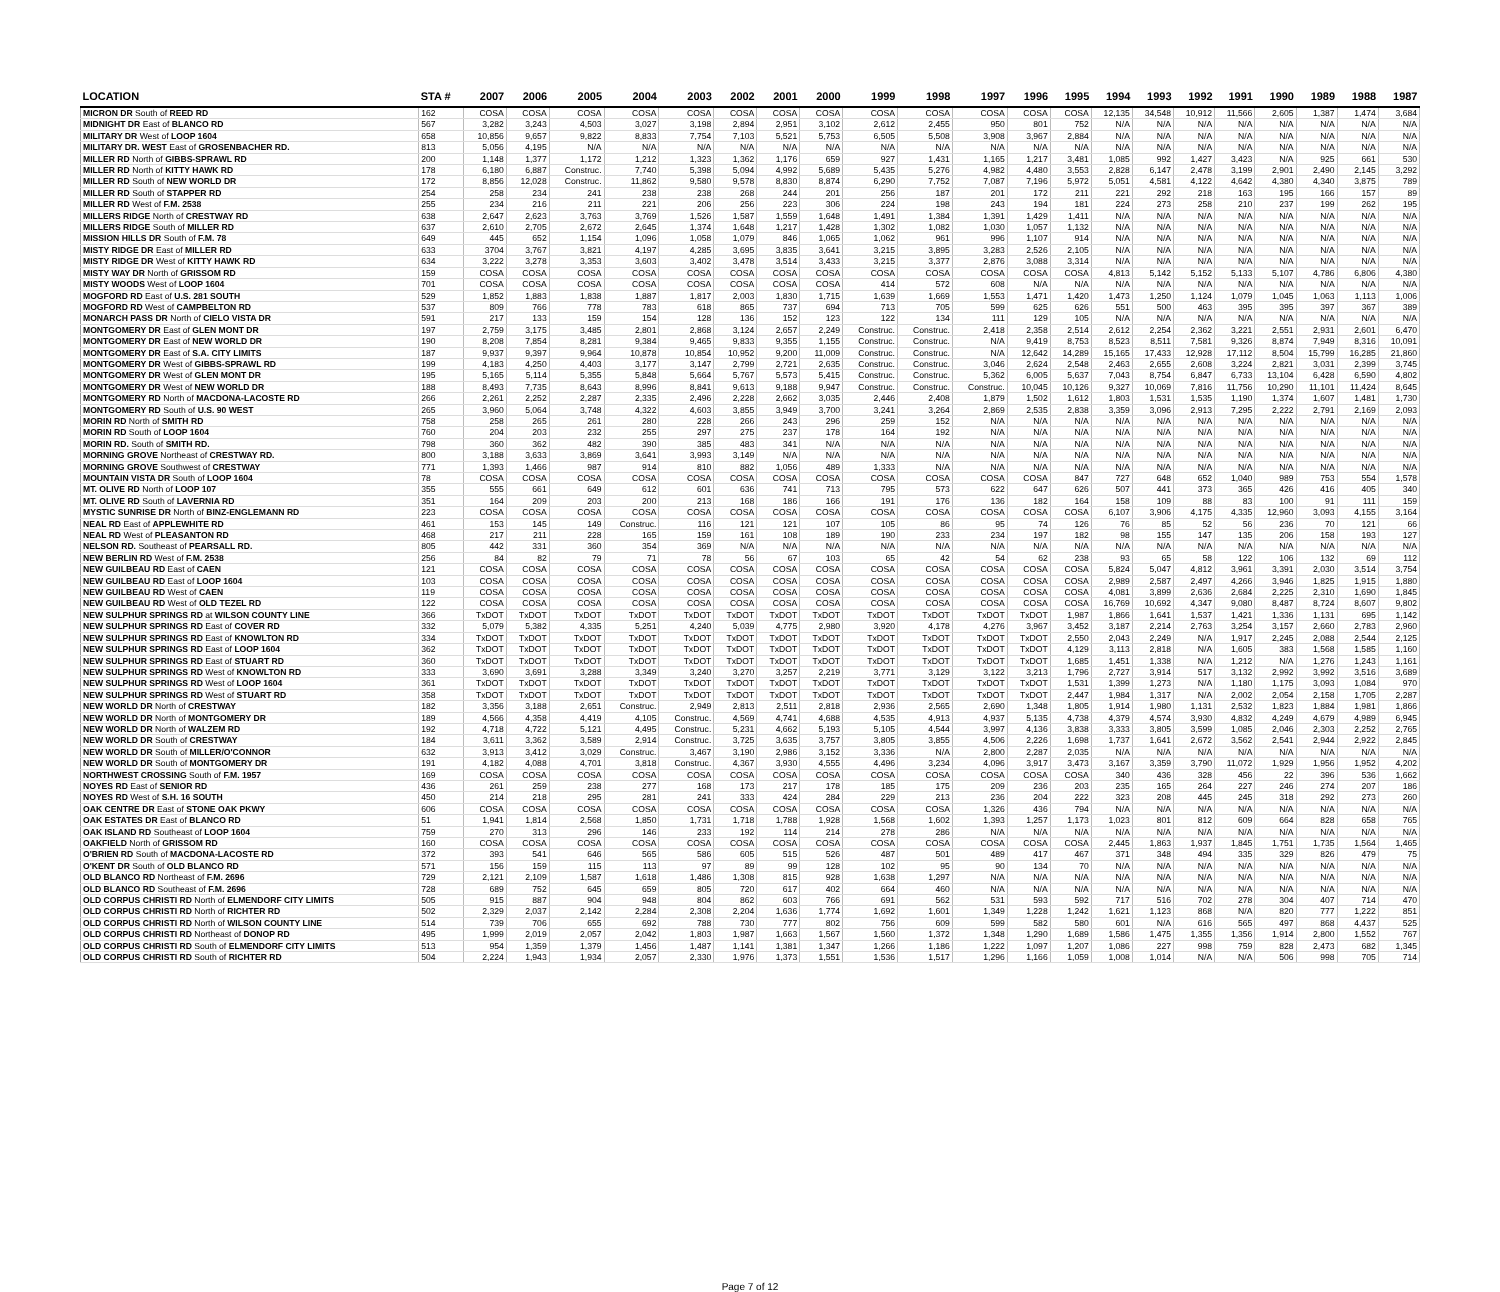| LOCATION | STA # | 2007 | 2006 | 2005 | 2004 | 2003 | 2002 | 2001 | 2000 | 1999 | 1998 | 1997 | 1996 | 1995 | 1994 | 1993 | 1992 | 1991 | 1990 | 1989 | 1988 | 1987 |
| --- | --- | --- | --- | --- | --- | --- | --- | --- | --- | --- | --- | --- | --- | --- | --- | --- | --- | --- | --- | --- | --- | --- |
| MICRON DR South of REED RD | 162 | COSA | COSA | COSA | COSA | COSA | COSA | COSA | COSA | COSA | COSA | COSA | COSA | COSA | 12,135 | 34,548 | 10,912 | 11,566 | 2,605 | 1,387 | 1,474 | 3,684 |
| MIDNIGHT DR East of BLANCO RD | 567 | 3,282 | 3,243 | 4,503 | 3,027 | 3,198 | 2,894 | 2,951 | 3,102 | 2,612 | 2,455 | 950 | 801 | 752 | N/A | N/A | N/A | N/A | N/A | N/A | N/A | N/A |
| MILITARY DR West of LOOP 1604 | 658 | 10,856 | 9,657 | 9,822 | 8,833 | 7,754 | 7,103 | 5,521 | 5,753 | 6,505 | 5,508 | 3,908 | 3,967 | 2,884 | N/A | N/A | N/A | N/A | N/A | N/A | N/A | N/A |
| MILITARY DR. WEST East of GROSENBACHER RD. | 813 | 5,056 | 4,195 | N/A | N/A | N/A | N/A | N/A | N/A | N/A | N/A | N/A | N/A | N/A | N/A | N/A | N/A | N/A | N/A | N/A | N/A | N/A |
| MILLER RD North of GIBBS-SPRAWL RD | 200 | 1,148 | 1,377 | 1,172 | 1,212 | 1,323 | 1,362 | 1,176 | 659 | 927 | 1,431 | 1,165 | 1,217 | 3,481 | 1,085 | 992 | 1,427 | 3,423 | N/A | 925 | 661 | 530 |
| MILLER RD North of KITTY HAWK RD | 178 | 6,180 | 6,887 | Construc. | 7,740 | 5,398 | 5,094 | 4,992 | 5,689 | 5,435 | 5,276 | 4,982 | 4,480 | 3,553 | 2,828 | 6,147 | 2,478 | 3,199 | 2,901 | 2,490 | 2,145 | 3,292 |
| MILLER RD South of NEW WORLD DR | 172 | 8,856 | 12,028 | Construc. | 11,862 | 9,580 | 9,578 | 8,830 | 8,874 | 6,290 | 7,752 | 7,087 | 7,196 | 5,972 | 5,051 | 4,581 | 4,122 | 4,642 | 4,380 | 4,340 | 3,875 | 789 |
| MILLER RD South of STAPPER RD | 254 | 258 | 234 | 241 | 238 | 238 | 268 | 244 | 201 | 256 | 187 | 201 | 172 | 211 | 221 | 292 | 218 | 163 | 195 | 166 | 157 | 89 |
| MILLER RD West of F.M. 2538 | 255 | 234 | 216 | 211 | 221 | 206 | 256 | 223 | 306 | 224 | 198 | 243 | 194 | 181 | 224 | 273 | 258 | 210 | 237 | 199 | 262 | 195 |
| MILLERS RIDGE North of CRESTWAY RD | 638 | 2,647 | 2,623 | 3,763 | 3,769 | 1,526 | 1,587 | 1,559 | 1,648 | 1,491 | 1,384 | 1,391 | 1,429 | 1,411 | N/A | N/A | N/A | N/A | N/A | N/A | N/A | N/A |
| MILLERS RIDGE South of MILLER RD | 637 | 2,610 | 2,705 | 2,672 | 2,645 | 1,374 | 1,648 | 1,217 | 1,428 | 1,302 | 1,082 | 1,030 | 1,057 | 1,132 | N/A | N/A | N/A | N/A | N/A | N/A | N/A | N/A |
| MISSION HILLS DR South of F.M. 78 | 649 | 445 | 652 | 1,154 | 1,096 | 1,058 | 1,079 | 846 | 1,065 | 1,062 | 961 | 996 | 1,107 | 914 | N/A | N/A | N/A | N/A | N/A | N/A | N/A | N/A |
| MISTY RIDGE DR East of MILLER RD | 633 | 3704 | 3,767 | 3,821 | 4,197 | 4,285 | 3,695 | 3,835 | 3,641 | 3,215 | 3,895 | 3,283 | 2,526 | 2,105 | N/A | N/A | N/A | N/A | N/A | N/A | N/A | N/A |
| MISTY RIDGE DR West of KITTY HAWK RD | 634 | 3,222 | 3,278 | 3,353 | 3,603 | 3,402 | 3,478 | 3,514 | 3,433 | 3,215 | 3,377 | 2,876 | 3,088 | 3,314 | N/A | N/A | N/A | N/A | N/A | N/A | N/A | N/A |
| MISTY WAY DR North of GRISSOM RD | 159 | COSA | COSA | COSA | COSA | COSA | COSA | COSA | COSA | COSA | COSA | COSA | COSA | COSA | 4,813 | 5,142 | 5,152 | 5,133 | 5,107 | 4,786 | 6,806 | 4,380 |
| MISTY WOODS West of LOOP 1604 | 701 | COSA | COSA | COSA | COSA | COSA | COSA | COSA | COSA | 414 | 572 | 608 | N/A | N/A | N/A | N/A | N/A | N/A | N/A | N/A | N/A | N/A |
| MOGFORD RD East of U.S. 281 SOUTH | 529 | 1,852 | 1,883 | 1,838 | 1,887 | 1,817 | 2,003 | 1,830 | 1,715 | 1,639 | 1,669 | 1,553 | 1,471 | 1,420 | 1,473 | 1,250 | 1,124 | 1,079 | 1,045 | 1,063 | 1,113 | 1,006 |
| MOGFORD RD West of CAMPBELTON RD | 537 | 809 | 766 | 778 | 783 | 618 | 865 | 737 | 694 | 713 | 705 | 599 | 625 | 626 | 551 | 500 | 463 | 395 | 395 | 397 | 367 | 389 |
| MONARCH PASS DR North of CIELO VISTA DR | 591 | 217 | 133 | 159 | 154 | 128 | 136 | 152 | 123 | 122 | 134 | 111 | 129 | 105 | N/A | N/A | N/A | N/A | N/A | N/A | N/A | N/A |
| MONTGOMERY DR East of GLEN MONT DR | 197 | 2,759 | 3,175 | 3,485 | 2,801 | 2,868 | 3,124 | 2,657 | 2,249 | Construc. | Construc. | 2,418 | 2,358 | 2,514 | 2,612 | 2,254 | 2,362 | 3,221 | 2,551 | 2,931 | 2,601 | 6,470 |
| MONTGOMERY DR East of NEW WORLD DR | 190 | 8,208 | 7,854 | 8,281 | 9,384 | 9,465 | 9,833 | 9,355 | 1,155 | Construc. | Construc. | N/A | 9,419 | 8,753 | 8,523 | 8,511 | 7,581 | 9,326 | 8,874 | 7,949 | 8,316 | 10,091 |
| MONTGOMERY DR East of S.A. CITY LIMITS | 187 | 9,937 | 9,397 | 9,964 | 10,878 | 10,854 | 10,952 | 9,200 | 11,009 | Construc. | Construc. | N/A | 12,642 | 14,289 | 15,165 | 17,433 | 12,928 | 17,112 | 8,504 | 15,799 | 16,285 | 21,860 |
| MONTGOMERY DR West of GIBBS-SPRAWL RD | 199 | 4,183 | 4,250 | 4,403 | 3,177 | 3,147 | 2,799 | 2,721 | 2,635 | Construc. | Construc. | 3,046 | 2,624 | 2,548 | 2,463 | 2,655 | 2,608 | 3,224 | 2,821 | 3,031 | 2,399 | 3,745 |
| MONTGOMERY DR West of GLEN MONT DR | 195 | 5,165 | 5,114 | 5,355 | 5,848 | 5,664 | 5,767 | 5,573 | 5,415 | Construc. | Construc. | 5,362 | 6,005 | 5,637 | 7,043 | 8,754 | 6,847 | 6,733 | 13,104 | 6,428 | 6,590 | 4,802 |
| MONTGOMERY DR West of NEW WORLD DR | 188 | 8,493 | 7,735 | 8,643 | 8,996 | 8,841 | 9,613 | 9,188 | 9,947 | Construc. | Construc. | Construc. | 10,045 | 10,126 | 9,327 | 10,069 | 7,816 | 11,756 | 10,290 | 11,101 | 11,424 | 8,645 |
| MONTGOMERY RD North of MACDONA-LACOSTE RD | 266 | 2,261 | 2,252 | 2,287 | 2,335 | 2,496 | 2,228 | 2,662 | 3,035 | 2,446 | 2,408 | 1,879 | 1,502 | 1,612 | 1,803 | 1,531 | 1,535 | 1,190 | 1,374 | 1,607 | 1,481 | 1,730 |
| MONTGOMERY RD South of U.S. 90 WEST | 265 | 3,960 | 5,064 | 3,748 | 4,322 | 4,603 | 3,855 | 3,949 | 3,700 | 3,241 | 3,264 | 2,869 | 2,535 | 2,838 | 3,359 | 3,096 | 2,913 | 7,295 | 2,222 | 2,791 | 2,169 | 2,093 |
| MORIN RD North of SMITH RD | 758 | 258 | 265 | 261 | 280 | 228 | 266 | 243 | 296 | 259 | 152 | N/A | N/A | N/A | N/A | N/A | N/A | N/A | N/A | N/A | N/A | N/A |
| MORIN RD South of LOOP 1604 | 760 | 204 | 203 | 232 | 255 | 297 | 275 | 237 | 178 | 164 | 192 | N/A | N/A | N/A | N/A | N/A | N/A | N/A | N/A | N/A | N/A | N/A |
| MORIN RD. South of SMITH RD. | 798 | 360 | 362 | 482 | 390 | 385 | 483 | 341 | N/A | N/A | N/A | N/A | N/A | N/A | N/A | N/A | N/A | N/A | N/A | N/A | N/A | N/A |
| MORNING GROVE Northeast of CRESTWAY RD. | 800 | 3,188 | 3,633 | 3,869 | 3,641 | 3,993 | 3,149 | N/A | N/A | N/A | N/A | N/A | N/A | N/A | N/A | N/A | N/A | N/A | N/A | N/A | N/A | N/A |
| MORNING GROVE Southwest of CRESTWAY | 771 | 1,393 | 1,466 | 987 | 914 | 810 | 882 | 1,056 | 489 | 1,333 | N/A | N/A | N/A | N/A | N/A | N/A | N/A | N/A | N/A | N/A | N/A | N/A |
| MOUNTAIN VISTA DR South of LOOP 1604 | 78 | COSA | COSA | COSA | COSA | COSA | COSA | COSA | COSA | COSA | COSA | COSA | COSA | 847 | 727 | 648 | 652 | 1,040 | 989 | 753 | 554 | 1,578 |
| MT. OLIVE RD North of LOOP 107 | 355 | 555 | 661 | 649 | 612 | 601 | 636 | 741 | 713 | 795 | 573 | 622 | 647 | 626 | 507 | 441 | 373 | 365 | 426 | 416 | 405 | 340 |
| MT. OLIVE RD South of LAVERNIA RD | 351 | 164 | 209 | 203 | 200 | 213 | 168 | 186 | 166 | 191 | 176 | 136 | 182 | 164 | 158 | 109 | 88 | 83 | 100 | 91 | 111 | 159 |
| MYSTIC SUNRISE DR North of BINZ-ENGLEMANN RD | 223 | COSA | COSA | COSA | COSA | COSA | COSA | COSA | COSA | COSA | COSA | COSA | COSA | COSA | 6,107 | 3,906 | 4,175 | 4,335 | 12,960 | 3,093 | 4,155 | 3,164 |
| NEAL RD East of APPLEWHITE RD | 461 | 153 | 145 | 149 | Construc. | 116 | 121 | 121 | 107 | 105 | 86 | 95 | 74 | 126 | 76 | 85 | 52 | 56 | 236 | 70 | 121 | 66 |
| NEAL RD West of PLEASANTON RD | 468 | 217 | 211 | 228 | 165 | 159 | 161 | 108 | 189 | 190 | 233 | 234 | 197 | 182 | 98 | 155 | 147 | 135 | 206 | 158 | 193 | 127 |
| NELSON RD. Southeast of PEARSALL RD. | 805 | 442 | 331 | 360 | 354 | 369 | N/A | N/A | N/A | N/A | N/A | N/A | N/A | N/A | N/A | N/A | N/A | N/A | N/A | N/A | N/A | N/A |
| NEW BERLIN RD West of F.M. 2538 | 256 | 84 | 82 | 79 | 71 | 78 | 56 | 67 | 103 | 65 | 42 | 54 | 62 | 238 | 93 | 65 | 58 | 122 | 106 | 132 | 69 | 112 |
| NEW GUILBEAU RD East of CAEN | 121 | COSA | COSA | COSA | COSA | COSA | COSA | COSA | COSA | COSA | COSA | COSA | COSA | COSA | 5,824 | 5,047 | 4,812 | 3,961 | 3,391 | 2,030 | 3,514 | 3,754 |
| NEW GUILBEAU RD East of LOOP 1604 | 103 | COSA | COSA | COSA | COSA | COSA | COSA | COSA | COSA | COSA | COSA | COSA | COSA | COSA | 2,989 | 2,587 | 2,497 | 4,266 | 3,946 | 1,825 | 1,915 | 1,880 |
| NEW GUILBEAU RD West of CAEN | 119 | COSA | COSA | COSA | COSA | COSA | COSA | COSA | COSA | COSA | COSA | COSA | COSA | COSA | 4,081 | 3,899 | 2,636 | 2,684 | 2,225 | 2,310 | 1,690 | 1,845 |
| NEW GUILBEAU RD West of OLD TEZEL RD | 122 | COSA | COSA | COSA | COSA | COSA | COSA | COSA | COSA | COSA | COSA | COSA | COSA | COSA | 16,769 | 10,692 | 4,347 | 9,080 | 8,487 | 8,724 | 8,607 | 9,802 |
| NEW SULPHUR SPRINGS RD at WILSON COUNTY LINE | 366 | TxDOT | TxDOT | TxDOT | TxDOT | TxDOT | TxDOT | TxDOT | TxDOT | TxDOT | TxDOT | TxDOT | TxDOT | 1,987 | 1,866 | 1,641 | 1,537 | 1,421 | 1,336 | 1,131 | 695 | 1,142 |
| NEW SULPHUR SPRINGS RD East of COVER RD | 332 | 5,079 | 5,382 | 4,335 | 5,251 | 4,240 | 5,039 | 4,775 | 2,980 | 3,920 | 4,178 | 4,276 | 3,967 | 3,452 | 3,187 | 2,214 | 2,763 | 3,254 | 3,157 | 2,660 | 2,783 | 2,960 |
| NEW SULPHUR SPRINGS RD East of KNOWLTON RD | 334 | TxDOT | TxDOT | TxDOT | TxDOT | TxDOT | TxDOT | TxDOT | TxDOT | TxDOT | TxDOT | TxDOT | TxDOT | 2,550 | 2,043 | 2,249 | N/A | 1,917 | 2,245 | 2,088 | 2,544 | 2,125 |
| NEW SULPHUR SPRINGS RD East of LOOP 1604 | 362 | TxDOT | TxDOT | TxDOT | TxDOT | TxDOT | TxDOT | TxDOT | TxDOT | TxDOT | TxDOT | TxDOT | TxDOT | 4,129 | 3,113 | 2,818 | N/A | 1,605 | 383 | 1,568 | 1,585 | 1,160 |
| NEW SULPHUR SPRINGS RD East of STUART RD | 360 | TxDOT | TxDOT | TxDOT | TxDOT | TxDOT | TxDOT | TxDOT | TxDOT | TxDOT | TxDOT | TxDOT | TxDOT | 1,685 | 1,451 | 1,338 | N/A | 1,212 | N/A | 1,276 | 1,243 | 1,161 |
| NEW SULPHUR SPRINGS RD West of KNOWLTON RD | 333 | 3,690 | 3,691 | 3,288 | 3,349 | 3,240 | 3,270 | 3,257 | 2,219 | 3,771 | 3,129 | 3,122 | 3,213 | 1,796 | 2,727 | 3,914 | 517 | 3,132 | 2,992 | 3,992 | 3,516 | 3,689 |
| NEW SULPHUR SPRINGS RD West of LOOP 1604 | 361 | TxDOT | TxDOT | TxDOT | TxDOT | TxDOT | TxDOT | TxDOT | TxDOT | TxDOT | TxDOT | TxDOT | TxDOT | 1,531 | 1,399 | 1,273 | N/A | 1,180 | 1,175 | 3,093 | 1,084 | 970 |
| NEW SULPHUR SPRINGS RD West of STUART RD | 358 | TxDOT | TxDOT | TxDOT | TxDOT | TxDOT | TxDOT | TxDOT | TxDOT | TxDOT | TxDOT | TxDOT | TxDOT | 2,447 | 1,984 | 1,317 | N/A | 2,002 | 2,054 | 2,158 | 1,705 | 2,287 |
| NEW WORLD DR North of CRESTWAY | 182 | 3,356 | 3,188 | 2,651 | Construc. | 2,949 | 2,813 | 2,511 | 2,818 | 2,936 | 2,565 | 2,690 | 1,348 | 1,805 | 1,914 | 1,980 | 1,131 | 2,532 | 1,823 | 1,884 | 1,981 | 1,866 |
| NEW WORLD DR North of MONTGOMERY DR | 189 | 4,566 | 4,358 | 4,419 | 4,105 | Construc. | 4,569 | 4,741 | 4,688 | 4,535 | 4,913 | 4,937 | 5,135 | 4,738 | 4,379 | 4,574 | 3,930 | 4,832 | 4,249 | 4,679 | 4,989 | 6,945 |
| NEW WORLD DR North of WALZEM RD | 192 | 4,718 | 4,722 | 5,121 | 4,495 | Construc. | 5,231 | 4,662 | 5,193 | 5,105 | 4,544 | 3,997 | 4,136 | 3,838 | 3,333 | 3,805 | 3,599 | 1,085 | 2,046 | 2,303 | 2,252 | 2,765 |
| NEW WORLD DR South of CRESTWAY | 184 | 3,611 | 3,362 | 3,589 | 2,914 | Construc. | 3,725 | 3,635 | 3,757 | 3,805 | 3,855 | 4,506 | 2,226 | 1,698 | 1,737 | 1,641 | 2,672 | 3,562 | 2,541 | 2,944 | 2,922 | 2,845 |
| NEW WORLD DR South of MILLER/O'CONNOR | 632 | 3,913 | 3,412 | 3,029 | Construc. | 3,467 | 3,190 | 2,986 | 3,152 | 3,336 | N/A | 2,800 | 2,287 | 2,035 | N/A | N/A | N/A | N/A | N/A | N/A | N/A | N/A |
| NEW WORLD DR South of MONTGOMERY DR | 191 | 4,182 | 4,088 | 4,701 | 3,818 | Construc. | 4,367 | 3,930 | 4,555 | 4,496 | 3,234 | 4,096 | 3,917 | 3,473 | 3,167 | 3,359 | 3,790 | 11,072 | 1,929 | 1,956 | 1,952 | 4,202 |
| NORTHWEST CROSSING South of F.M. 1957 | 169 | COSA | COSA | COSA | COSA | COSA | COSA | COSA | COSA | COSA | COSA | COSA | COSA | COSA | 340 | 436 | 328 | 456 | 22 | 396 | 536 | 1,662 |
| NOYES RD East of SENIOR RD | 436 | 261 | 259 | 238 | 277 | 168 | 173 | 217 | 178 | 185 | 175 | 209 | 236 | 203 | 235 | 165 | 264 | 227 | 246 | 274 | 207 | 186 |
| NOYES RD West of S.H. 16 SOUTH | 450 | 214 | 218 | 295 | 281 | 241 | 333 | 424 | 284 | 229 | 213 | 236 | 204 | 222 | 323 | 208 | 445 | 245 | 318 | 292 | 273 | 260 |
| OAK CENTRE DR East of STONE OAK PKWY | 606 | COSA | COSA | COSA | COSA | COSA | COSA | COSA | COSA | COSA | COSA | 1,326 | 436 | 794 | N/A | N/A | N/A | N/A | N/A | N/A | N/A | N/A |
| OAK ESTATES DR East of BLANCO RD | 51 | 1,941 | 1,814 | 2,568 | 1,850 | 1,731 | 1,718 | 1,788 | 1,928 | 1,568 | 1,602 | 1,393 | 1,257 | 1,173 | 1,023 | 801 | 812 | 609 | 664 | 828 | 658 | 765 |
| OAK ISLAND RD Southeast of LOOP 1604 | 759 | 270 | 313 | 296 | 146 | 233 | 192 | 114 | 214 | 278 | 286 | N/A | N/A | N/A | N/A | N/A | N/A | N/A | N/A | N/A | N/A | N/A |
| OAKFIELD North of GRISSOM RD | 160 | COSA | COSA | COSA | COSA | COSA | COSA | COSA | COSA | COSA | COSA | COSA | COSA | COSA | 2,445 | 1,863 | 1,937 | 1,845 | 1,751 | 1,735 | 1,564 | 1,465 |
| O'BRIEN RD South of MACDONA-LACOSTE RD | 372 | 393 | 541 | 646 | 565 | 586 | 605 | 515 | 526 | 487 | 501 | 489 | 417 | 467 | 371 | 348 | 494 | 335 | 329 | 826 | 479 | 75 |
| O'KENT DR South of OLD BLANCO RD | 571 | 156 | 159 | 115 | 113 | 97 | 89 | 99 | 128 | 102 | 95 | 90 | 134 | 70 | N/A | N/A | N/A | N/A | N/A | N/A | N/A | N/A |
| OLD BLANCO RD Northeast of F.M. 2696 | 729 | 2,121 | 2,109 | 1,587 | 1,618 | 1,486 | 1,308 | 815 | 928 | 1,638 | 1,297 | N/A | N/A | N/A | N/A | N/A | N/A | N/A | N/A | N/A | N/A | N/A |
| OLD BLANCO RD Southeast of F.M. 2696 | 728 | 689 | 752 | 645 | 659 | 805 | 720 | 617 | 402 | 664 | 460 | N/A | N/A | N/A | N/A | N/A | N/A | N/A | N/A | N/A | N/A | N/A |
| OLD CORPUS CHRISTI RD North of ELMENDORF CITY LIMITS | 505 | 915 | 887 | 904 | 948 | 804 | 862 | 603 | 766 | 691 | 562 | 531 | 593 | 592 | 717 | 516 | 702 | 278 | 304 | 407 | 714 | 470 |
| OLD CORPUS CHRISTI RD North of RICHTER RD | 502 | 2,329 | 2,037 | 2,142 | 2,284 | 2,308 | 2,204 | 1,636 | 1,774 | 1,692 | 1,601 | 1,349 | 1,228 | 1,242 | 1,621 | 1,123 | 868 | N/A | 820 | 777 | 1,222 | 851 |
| OLD CORPUS CHRISTI RD North of WILSON COUNTY LINE | 514 | 739 | 706 | 655 | 692 | 788 | 730 | 777 | 802 | 756 | 609 | 599 | 582 | 580 | 601 | N/A | 616 | 565 | 497 | 868 | 4,437 | 525 |
| OLD CORPUS CHRISTI RD Northeast of DONOP RD | 495 | 1,999 | 2,019 | 2,057 | 2,042 | 1,803 | 1,987 | 1,663 | 1,567 | 1,560 | 1,372 | 1,348 | 1,290 | 1,689 | 1,586 | 1,475 | 1,355 | 1,356 | 1,914 | 2,800 | 1,552 | 767 |
| OLD CORPUS CHRISTI RD South of ELMENDORF CITY LIMITS | 513 | 954 | 1,359 | 1,379 | 1,456 | 1,487 | 1,141 | 1,381 | 1,347 | 1,266 | 1,186 | 1,222 | 1,097 | 1,207 | 1,086 | 227 | 998 | 759 | 828 | 2,473 | 682 | 1,345 |
| OLD CORPUS CHRISTI RD South of RICHTER RD | 504 | 2,224 | 1,943 | 1,934 | 2,057 | 2,330 | 1,976 | 1,373 | 1,551 | 1,536 | 1,517 | 1,296 | 1,166 | 1,059 | 1,008 | 1,014 | N/A | N/A | 506 | 998 | 705 | 714 |
Page 7 of 12